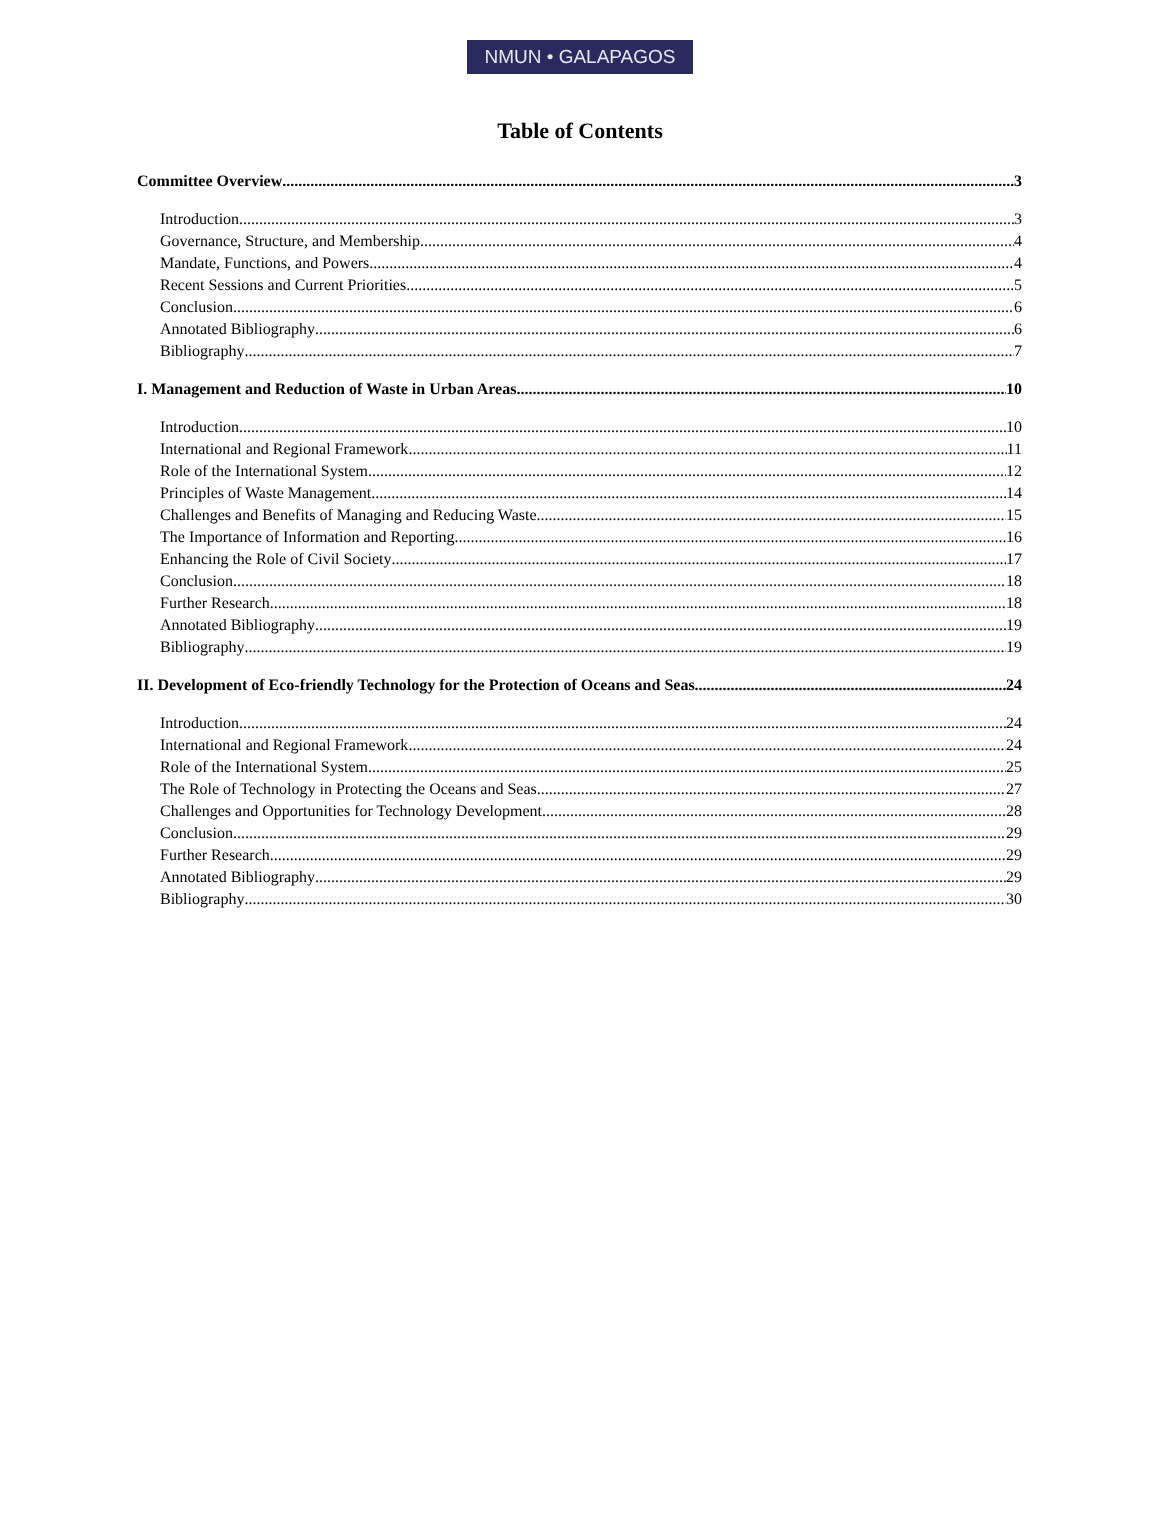NMUN • GALAPAGOS
Table of Contents
Committee Overview 3
Introduction 3
Governance, Structure, and Membership 4
Mandate, Functions, and Powers 4
Recent Sessions and Current Priorities 5
Conclusion 6
Annotated Bibliography 6
Bibliography 7
I. Management and Reduction of Waste in Urban Areas 10
Introduction 10
International and Regional Framework 11
Role of the International System 12
Principles of Waste Management 14
Challenges and Benefits of Managing and Reducing Waste 15
The Importance of Information and Reporting 16
Enhancing the Role of Civil Society 17
Conclusion 18
Further Research 18
Annotated Bibliography 19
Bibliography 19
II. Development of Eco-friendly Technology for the Protection of Oceans and Seas 24
Introduction 24
International and Regional Framework 24
Role of the International System 25
The Role of Technology in Protecting the Oceans and Seas 27
Challenges and Opportunities for Technology Development 28
Conclusion 29
Further Research 29
Annotated Bibliography 29
Bibliography 30